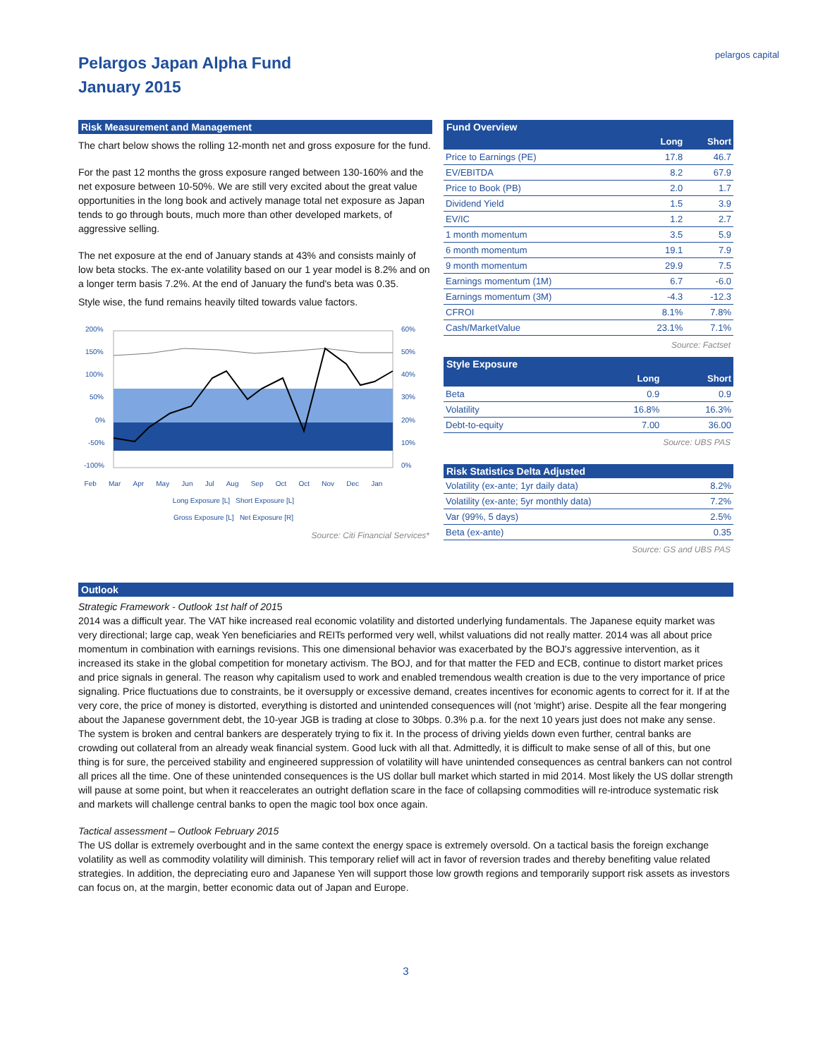Pelargos Japan Alpha Fund
January 2015
pelargos capital
Risk Measurement and Management
The chart below shows the rolling 12-month net and gross exposure for the fund.
For the past 12 months the gross exposure ranged between 130-160% and the net exposure between 10-50%. We are still very excited about the great value opportunities in the long book and actively manage total net exposure as Japan tends to go through bouts, much more than other developed markets, of aggressive selling.
The net exposure at the end of January stands at 43% and consists mainly of low beta stocks. The ex-ante volatility based on our 1 year model is 8.2% and on a longer term basis 7.2%. At the end of January the fund's beta was 0.35.
Style wise, the fund remains heavily tilted towards value factors.
200%
150%
100%
50%
0%
-50%
-100%
60%
50%
40%
30%
20%
10%
0%
Feb Mar Apr May Jun Jul Aug Sep Oct Oct Nov Dec Jan
Long Exposure [L] Short Exposure [L]
Gross Exposure [L] Net Exposure [R]
Source: Citi Financial Services*
Fund Overview
| | Long | Short |
| --- | --- | --- |
| Price to Earnings (PE) | 17.8 | 46.7 |
| EV/EBITDA | 8.2 | 67.9 |
| Price to Book (PB) | 2.0 | 1.7 |
| Dividend Yield | 1.5 | 3.9 |
| EV/IC | 1.2 | 2.7 |
| 1 month momentum | 3.5 | 5.9 |
| 6 month momentum | 19.1 | 7.9 |
| 9 month momentum | 29.9 | 7.5 |
| Earnings momentum (1M) | 6.7 | -6.0 |
| Earnings momentum (3M) | -4.3 | -12.3 |
| CFROI | 8.1% | 7.8% |
| Cash/MarketValue | 23.1% | 7.1% |
Source: Factset
Style Exposure
| | Long | Short |
| --- | --- | --- |
| Beta | 0.9 | 0.9 |
| Volatility | 16.8% | 16.3% |
| Debt-to-equity | 7.00 | 36.00 |
Source: UBS PAS
Risk Statistics Delta Adjusted
| Volatility (ex-ante; 1yr daily data) | 8.2% |
| Volatility (ex-ante; 5yr monthly data) | 7.2% |
| Var (99%, 5 days) | 2.5% |
| Beta (ex-ante) | 0.35 |
Source: GS and UBS PAS
Outlook
Strategic Framework - Outlook 1st half of 2015
2014 was a difficult year. The VAT hike increased real economic volatility and distorted underlying fundamentals. The Japanese equity market was very directional; large cap, weak Yen beneficiaries and REITs performed very well, whilst valuations did not really matter. 2014 was all about price momentum in combination with earnings revisions. This one dimensional behavior was exacerbated by the BOJ's aggressive intervention, as it increased its stake in the global competition for monetary activism. The BOJ, and for that matter the FED and ECB, continue to distort market prices and price signals in general. The reason why capitalism used to work and enabled tremendous wealth creation is due to the very importance of price signaling. Price fluctuations due to constraints, be it oversupply or excessive demand, creates incentives for economic agents to correct for it. If at the very core, the price of money is distorted, everything is distorted and unintended consequences will (not 'might') arise. Despite all the fear mongering about the Japanese government debt, the 10-year JGB is trading at close to 30bps. 0.3% p.a. for the next 10 years just does not make any sense. The system is broken and central bankers are desperately trying to fix it. In the process of driving yields down even further, central banks are crowding out collateral from an already weak financial system. Good luck with all that. Admittedly, it is difficult to make sense of all of this, but one thing is for sure, the perceived stability and engineered suppression of volatility will have unintended consequences as central bankers can not control all prices all the time. One of these unintended consequences is the US dollar bull market which started in mid 2014. Most likely the US dollar strength will pause at some point, but when it reaccelerates an outright deflation scare in the face of collapsing commodities will re-introduce systematic risk and markets will challenge central banks to open the magic tool box once again.
Tactical assessment – Outlook February 2015
The US dollar is extremely overbought and in the same context the energy space is extremely oversold. On a tactical basis the foreign exchange volatility as well as commodity volatility will diminish. This temporary relief will act in favor of reversion trades and thereby benefiting value related strategies. In addition, the depreciating euro and Japanese Yen will support those low growth regions and temporarily support risk assets as investors can focus on, at the margin, better economic data out of Japan and Europe.
3